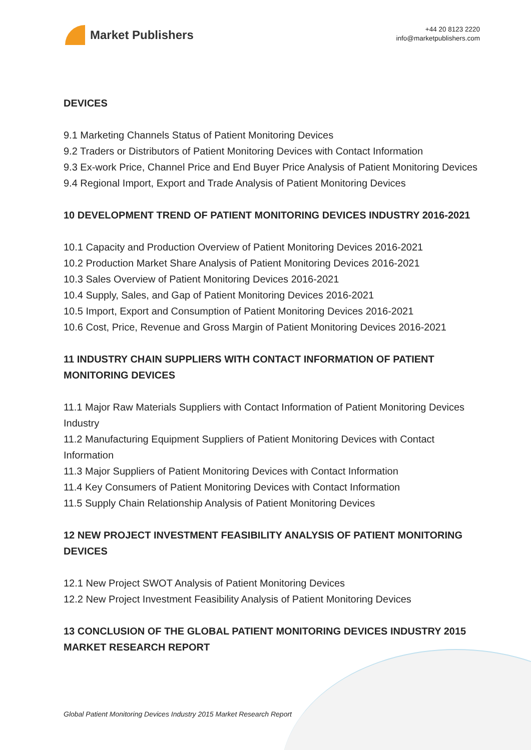Market Publishers
+44 20 8123 2220
info@marketpublishers.com
DEVICES
9.1 Marketing Channels Status of Patient Monitoring Devices
9.2 Traders or Distributors of Patient Monitoring Devices with Contact Information
9.3 Ex-work Price, Channel Price and End Buyer Price Analysis of Patient Monitoring Devices
9.4 Regional Import, Export and Trade Analysis of Patient Monitoring Devices
10 DEVELOPMENT TREND OF PATIENT MONITORING DEVICES INDUSTRY 2016-2021
10.1 Capacity and Production Overview of Patient Monitoring Devices 2016-2021
10.2 Production Market Share Analysis of Patient Monitoring Devices 2016-2021
10.3 Sales Overview of Patient Monitoring Devices 2016-2021
10.4 Supply, Sales, and Gap of Patient Monitoring Devices 2016-2021
10.5 Import, Export and Consumption of Patient Monitoring Devices 2016-2021
10.6 Cost, Price, Revenue and Gross Margin of Patient Monitoring Devices 2016-2021
11 INDUSTRY CHAIN SUPPLIERS WITH CONTACT INFORMATION OF PATIENT MONITORING DEVICES
11.1 Major Raw Materials Suppliers with Contact Information of Patient Monitoring Devices Industry
11.2 Manufacturing Equipment Suppliers of Patient Monitoring Devices with Contact Information
11.3 Major Suppliers of Patient Monitoring Devices with Contact Information
11.4 Key Consumers of Patient Monitoring Devices with Contact Information
11.5 Supply Chain Relationship Analysis of Patient Monitoring Devices
12 NEW PROJECT INVESTMENT FEASIBILITY ANALYSIS OF PATIENT MONITORING DEVICES
12.1 New Project SWOT Analysis of Patient Monitoring Devices
12.2 New Project Investment Feasibility Analysis of Patient Monitoring Devices
13 CONCLUSION OF THE GLOBAL PATIENT MONITORING DEVICES INDUSTRY 2015 MARKET RESEARCH REPORT
Global Patient Monitoring Devices Industry 2015 Market Research Report